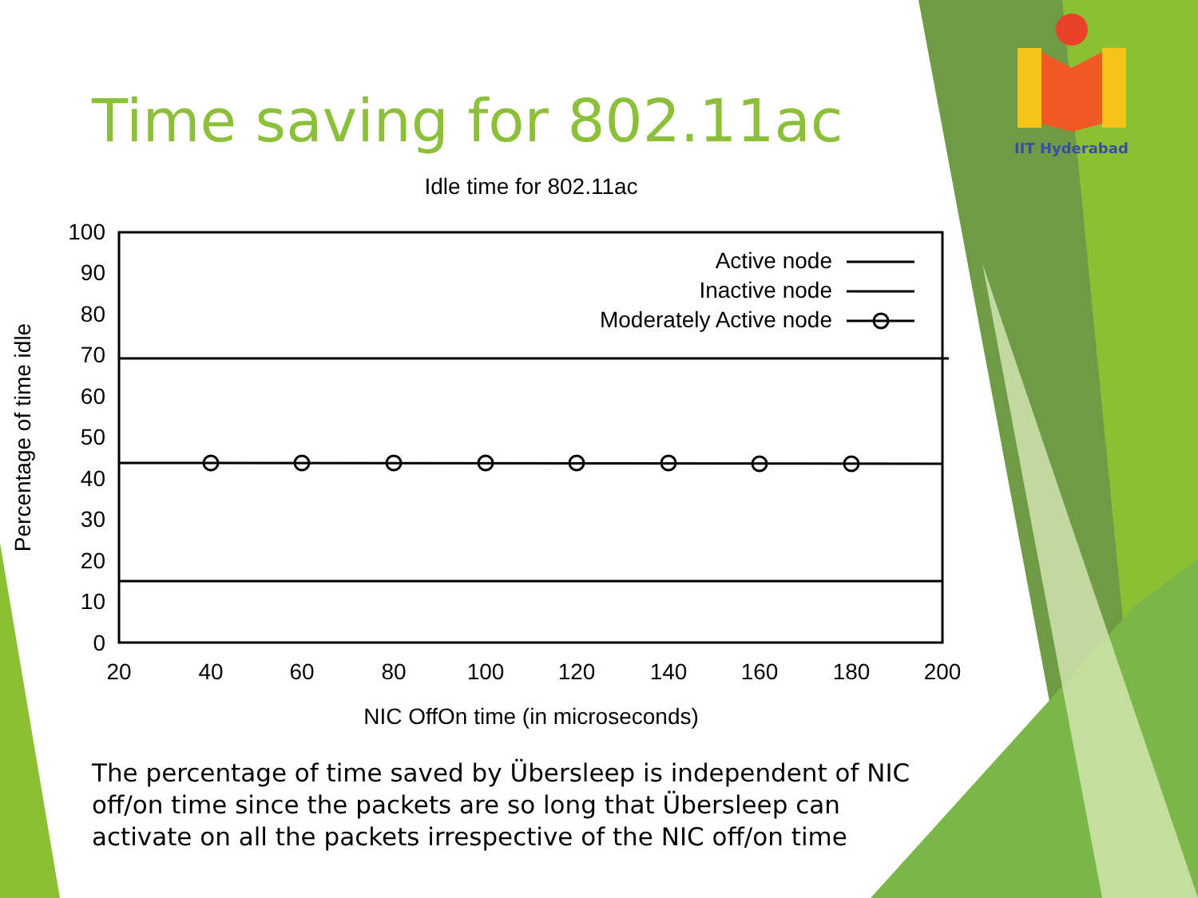Time saving for 802.11ac IIT Hyderabad
Idle time for 802.11ac
100
90
80
70
60
50
40
30
20
10
0
20
40
60
80
100
120
140
160
180
200
NIC OffOn time (in microseconds)
Percentage of time idle
Active node
Inactive node
Moderately Active node
The percentage of time saved by Übersleep is independent of NIC off/on time since the packets are so long that Übersleep can activate on all the packets irrespective of the NIC off/on time